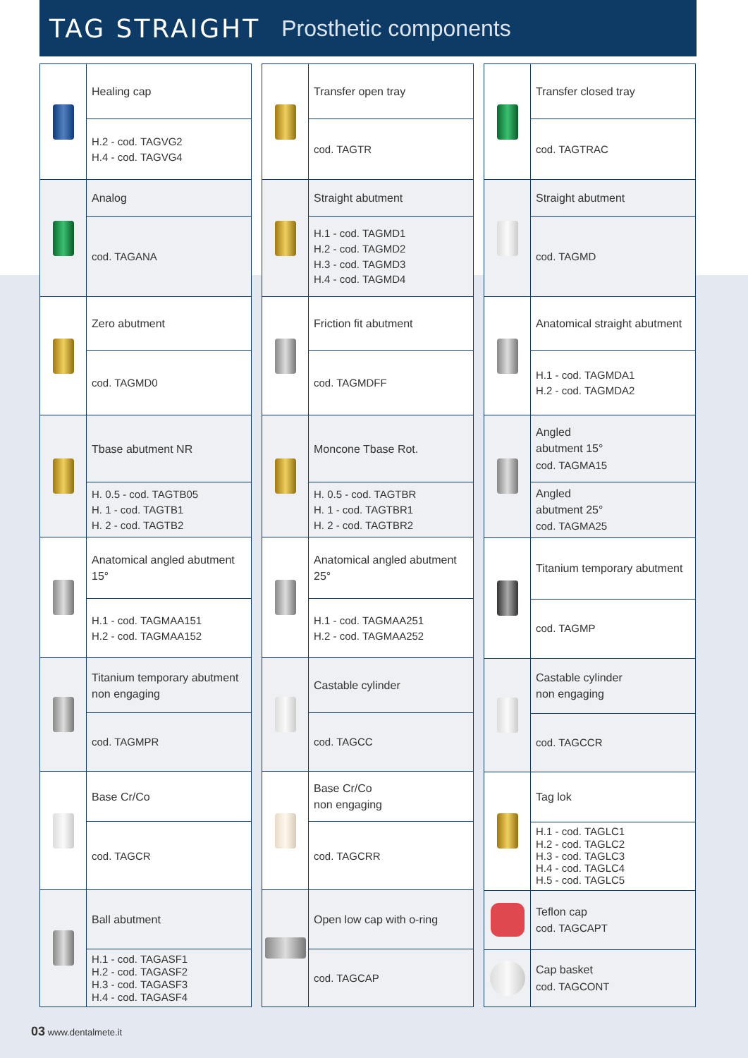TAG STRAIGHT Prosthetic components
| | Healing cap |
| | H.2 - cod. TAGVG2 H.4 - cod. TAGVG4 |
| | Analog |
| | cod. TAGANA |
| | Zero abutment |
| | cod. TAGMD0 |
| | Tbase abutment NR |
| | H. 0.5 - cod. TAGTB05 H. 1 - cod. TAGTB1 H. 2 - cod. TAGTB2 |
| | Anatomical angled abutment 15° |
| | H.1 - cod. TAGMAA151 H.2 - cod. TAGMAA152 |
| | Titanium temporary abutment non engaging |
| | cod. TAGMPR |
| | Base Cr/Co |
| | cod. TAGCR |
| | Ball abutment |
| | H.1 - cod. TAGASF1 H.2 - cod. TAGASF2 H.3 - cod. TAGASF3 H.4 - cod. TAGASF4 |
| | Transfer open tray |
| | cod. TAGTR |
| | Straight abutment |
| | H.1 - cod. TAGMD1 H.2 - cod. TAGMD2 H.3 - cod. TAGMD3 H.4 - cod. TAGMD4 |
| | Friction fit abutment |
| | cod. TAGMDFF |
| | Moncone Tbase Rot. |
| | H. 0.5 - cod. TAGTBR H. 1 - cod. TAGTBR1 H. 2 - cod. TAGTBR2 |
| | Anatomical angled abutment 25° |
| | H.1 - cod. TAGMAA251 H.2 - cod. TAGMAA252 |
| | Castable cylinder |
| | cod. TAGCC |
| | Base Cr/Co non engaging |
| | cod. TAGCRR |
| | Open low cap with o-ring |
| | cod. TAGCAP |
| | Transfer closed tray |
| | cod. TAGTRAC |
| | Straight abutment |
| | cod. TAGMD |
| | Anatomical straight abutment |
| | H.1 - cod. TAGMDA1 H.2 - cod. TAGMDA2 |
| | Angled abutment 15° cod. TAGMA15 |
| | Angled abutment 25° cod. TAGMA25 |
| | Titanium temporary abutment |
| | cod. TAGMP |
| | Castable cylinder non engaging |
| | cod. TAGCCR |
| | Tag lok |
| | H.1 - cod. TAGLC1 H.2 - cod. TAGLC2 H.3 - cod. TAGLC3 H.4 - cod. TAGLC4 H.5 - cod. TAGLC5 |
| | Teflon cap cod. TAGCAPT |
| | Cap basket cod. TAGCONT |
03 www.dentalmete.it